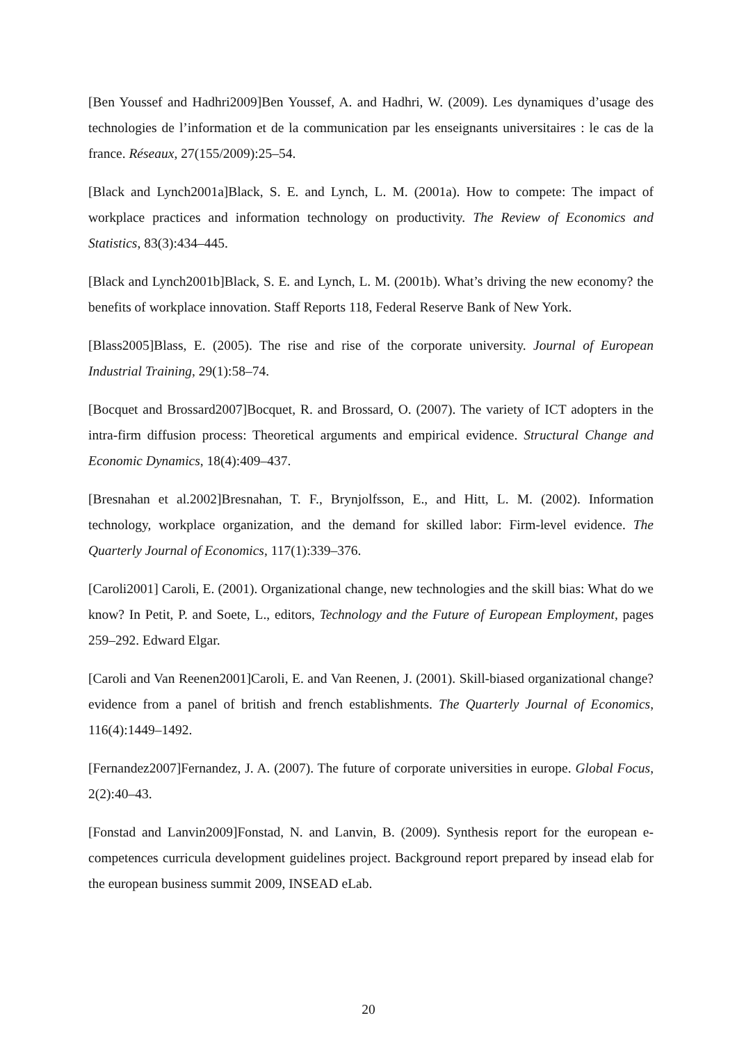[Ben Youssef and Hadhri2009]Ben Youssef, A. and Hadhri, W. (2009). Les dynamiques d’usage des technologies de l’information et de la communication par les enseignants universitaires : le cas de la france. Réseaux, 27(155/2009):25–54.
[Black and Lynch2001a]Black, S. E. and Lynch, L. M. (2001a). How to compete: The impact of workplace practices and information technology on productivity. The Review of Economics and Statistics, 83(3):434–445.
[Black and Lynch2001b]Black, S. E. and Lynch, L. M. (2001b). What’s driving the new economy? the benefits of workplace innovation. Staff Reports 118, Federal Reserve Bank of New York.
[Blass2005]Blass, E. (2005). The rise and rise of the corporate university. Journal of European Industrial Training, 29(1):58–74.
[Bocquet and Brossard2007]Bocquet, R. and Brossard, O. (2007). The variety of ICT adopters in the intra-firm diffusion process: Theoretical arguments and empirical evidence. Structural Change and Economic Dynamics, 18(4):409–437.
[Bresnahan et al.2002]Bresnahan, T. F., Brynjolfsson, E., and Hitt, L. M. (2002). Information technology, workplace organization, and the demand for skilled labor: Firm-level evidence. The Quarterly Journal of Economics, 117(1):339–376.
[Caroli2001] Caroli, E. (2001). Organizational change, new technologies and the skill bias: What do we know? In Petit, P. and Soete, L., editors, Technology and the Future of European Employment, pages 259–292. Edward Elgar.
[Caroli and Van Reenen2001]Caroli, E. and Van Reenen, J. (2001). Skill-biased organizational change? evidence from a panel of british and french establishments. The Quarterly Journal of Economics, 116(4):1449–1492.
[Fernandez2007]Fernandez, J. A. (2007). The future of corporate universities in europe. Global Focus, 2(2):40–43.
[Fonstad and Lanvin2009]Fonstad, N. and Lanvin, B. (2009). Synthesis report for the european e-competences curricula development guidelines project. Background report prepared by insead elab for the european business summit 2009, INSEAD eLab.
20